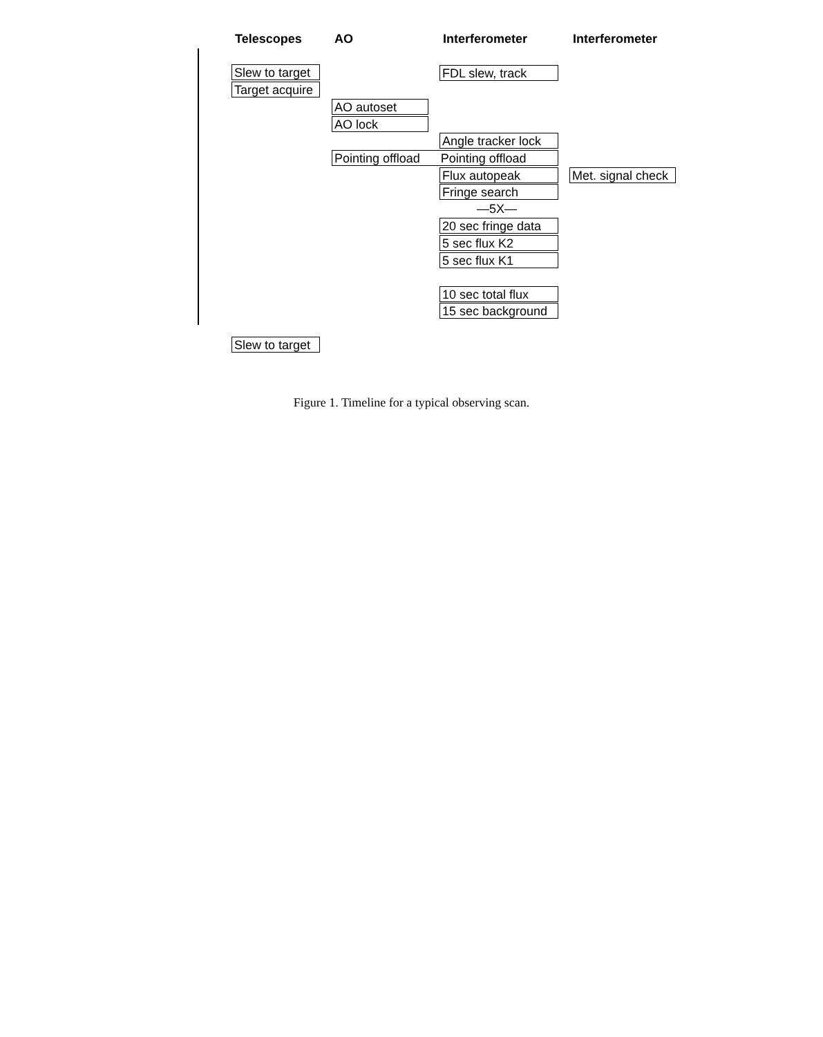Telescopes AO Interferometer Interferometer
Slew to target
Target acquire
FDL slew, track
AO autoset
AO lock
Angle tracker lock
Pointing offload Pointing offload
Flux autopeak Met. signal check
Fringe search
—5X—
20 sec fringe data
5 sec flux K2
5 sec flux K1
10 sec total flux
15 sec background
Slew to target
Figure 1. Timeline for a typical observing scan.